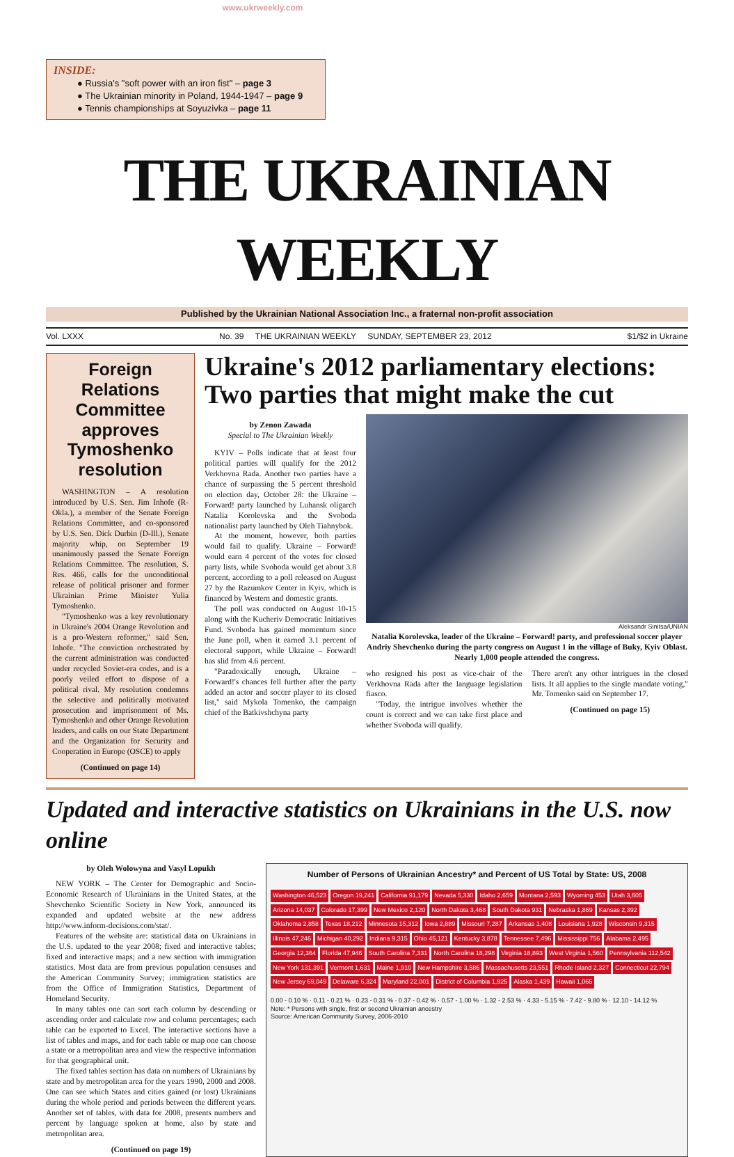www.ukrweekly.com
INSIDE:
● Russia's "soft power with an iron fist" – page 3
● The Ukrainian minority in Poland, 1944-1947 – page 9
● Tennis championships at Soyuzivka – page 11
THE UKRAINIAN WEEKLY
Published by the Ukrainian National Association Inc., a fraternal non-profit association
Vol. LXXX No. 39 THE UKRAINIAN WEEKLY SUNDAY, SEPTEMBER 23, 2012 $1/$2 in Ukraine
Foreign Relations Committee approves Tymoshenko resolution
WASHINGTON – A resolution introduced by U.S. Sen. Jim Inhofe (R-Okla.), a member of the Senate Foreign Relations Committee, and co-sponsored by U.S. Sen. Dick Durbin (D-Ill.), Senate majority whip, on September 19 unanimously passed the Senate Foreign Relations Committee. The resolution, S. Res. 466, calls for the unconditional release of political prisoner and former Ukrainian Prime Minister Yulia Tymoshenko.
"Tymoshenko was a key revolutionary in Ukraine's 2004 Orange Revolution and is a pro-Western reformer," said Sen. Inhofe. "The conviction orchestrated by the current administration was conducted under recycled Soviet-era codes, and is a poorly veiled effort to dispose of a political rival. My resolution condemns the selective and politically motivated prosecution and imprisonment of Ms. Tymoshenko and other Orange Revolution leaders, and calls on our State Department and the Organization for Security and Cooperation in Europe (OSCE) to apply
(Continued on page 14)
Ukraine's 2012 parliamentary elections: Two parties that might make the cut
by Zenon Zawada
Special to The Ukrainian Weekly
KYIV – Polls indicate that at least four political parties will qualify for the 2012 Verkhovna Rada. Another two parties have a chance of surpassing the 5 percent threshold on election day, October 28: the Ukraine – Forward! party launched by Luhansk oligarch Natalia Korolevska and the Svoboda nationalist party launched by Oleh Tiahnybok.
At the moment, however, both parties would fail to qualify. Ukraine – Forward! would earn 4 percent of the votes for closed party lists, while Svoboda would get about 3.8 percent, according to a poll released on August 27 by the Razumkov Center in Kyiv, which is financed by Western and domestic grants.
The poll was conducted on August 10-15 along with the Kucheriv Democratic Initiatives Fund. Svoboda has gained momentum since the June poll, when it earned 3.1 percent of electoral support, while Ukraine – Forward! has slid from 4.6 percent.
"Paradoxically enough, Ukraine – Forward!'s chances fell further after the party added an actor and soccer player to its closed list," said Mykola Tomenko, the campaign chief of the Batkivshchyna party
Aleksandr Sinitsa/UNIAN
Natalia Korolevska, leader of the Ukraine – Forward! party, and professional soccer player Andriy Shevchenko during the party congress on August 1 in the village of Buky, Kyiv Oblast. Nearly 1,000 people attended the congress.
who resigned his post as vice-chair of the Verkhovna Rada after the language legislation fiasco.
"Today, the intrigue involves whether the count is correct and we can take first place and whether Svoboda will qualify.
There aren't any other intrigues in the closed lists. It all applies to the single mandate voting," Mr. Tomenko said on September 17.
(Continued on page 15)
Updated and interactive statistics on Ukrainians in the U.S. now online
by Oleh Wolowyna and Vasyl Lopukh
NEW YORK – The Center for Demographic and Socio-Economic Research of Ukrainians in the United States, at the Shevchenko Scientific Society in New York, announced its expanded and updated website at the new address http://www.inform-decisions.com/stat/.
Features of the website are: statistical data on Ukrainians in the U.S. updated to the year 2008; fixed and interactive tables; fixed and interactive maps; and a new section with immigration statistics. Most data are from previous population censuses and the American Community Survey; immigration statistics are from the Office of Immigration Statistics, Department of Homeland Security.
In many tables one can sort each column by descending or ascending order and calculate row and column percentages; each table can be exported to Excel. The interactive sections have a list of tables and maps, and for each table or map one can choose a state or a metropolitan area and view the respective information for that geographical unit.
The fixed tables section has data on numbers of Ukrainians by state and by metropolitan area for the years 1990, 2000 and 2008. One can see which States and cities gained (or lost) Ukrainians during the whole period and periods between the different years. Another set of tables, with data for 2008, presents numbers and percent by language spoken at home, also by state and metropolitan area.
(Continued on page 19)
Number of Persons of Ukrainian Ancestry* and Percent of US Total by State: US, 2008
Washington 46,523 Oregon 19,241 California 91,179 Nevada 5,330 Idaho 2,659 Montana 2,593 Wyoming 453 Utah 3,605 Arizona 14,037 Colorado 17,399 New Mexico 2,120 North Dakota 3,468 South Dakota 931 Nebraska 1,869 Kansas 2,392 Oklahoma 2,858 Texas 18,212 Minnesota 15,312 Iowa 2,889 Missouri 7,287 Arkansas 1,408 Louisiana 1,928 Wisconsin 9,315 Illinois 47,246 Michigan 40,292 Indiana 9,315 Ohio 45,121 Kentucky 3,878 Tennessee 7,496 Mississippi 756 Alabama 2,495 Georgia 12,364 Florida 47,946 South Carolina 7,331 North Carolina 18,298 Virginia 18,893 West Virginia 1,560 Pennsylvania 112,542 New York 131,391 Vermont 1,631 Maine 1,910 New Hampshire 3,586 Massachusetts 23,551 Rhode Island 2,327 Connecticut 22,794 New Jersey 69,049 Delaware 6,324 Maryland 22,001 District of Columbia 1,925 Alaska 1,439 Hawaii 1,065
0.00 - 0.10 % · 0.11 - 0.21 % · 0.23 - 0.31 % · 0.37 - 0.42 % · 0.57 - 1.00 % · 1.32 - 2.53 % · 4.33 - 5.15 % · 7.42 - 9.80 % · 12.10 - 14.12 %
Note: * Persons with single, first or second Ukrainian ancestry
Source: American Community Survey, 2006-2010